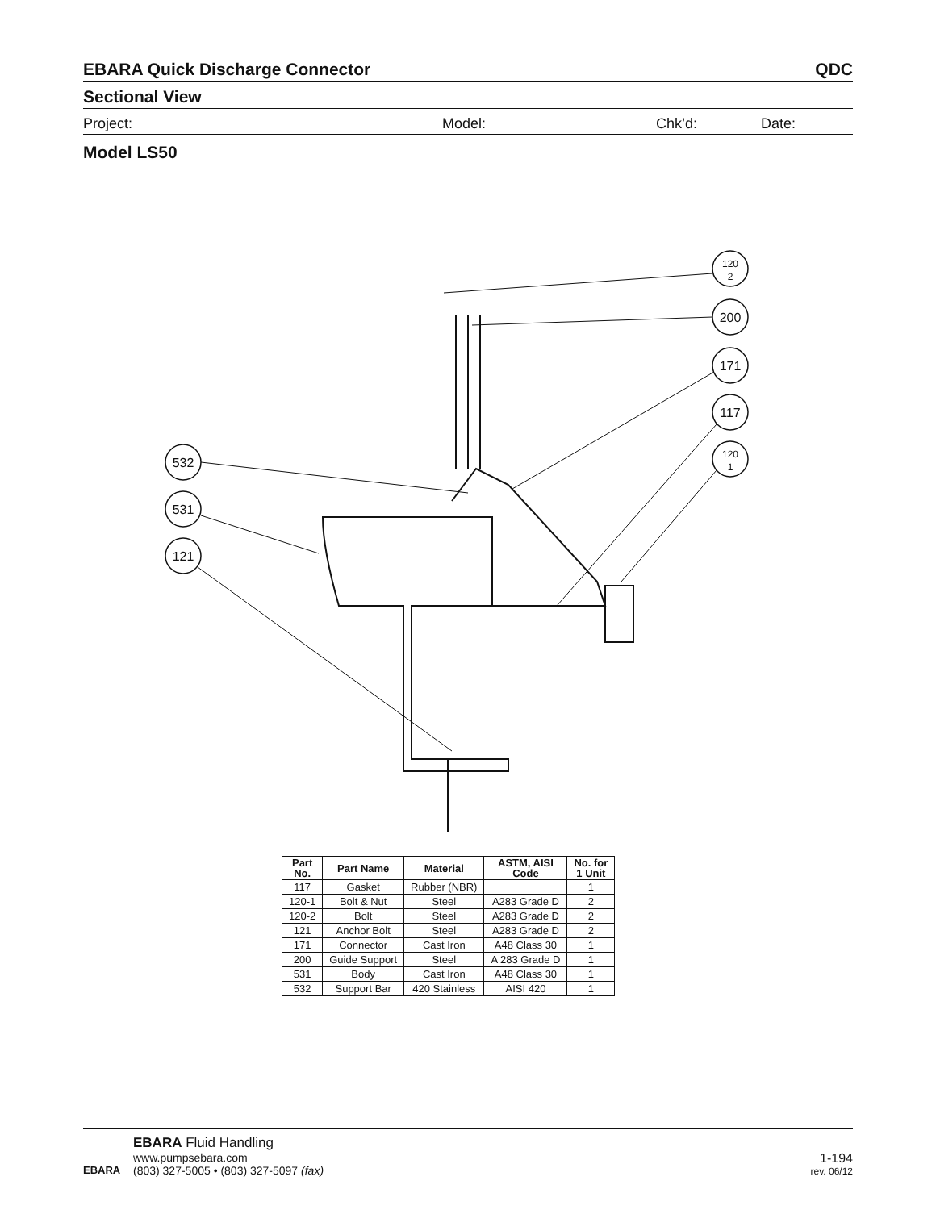EBARA Quick Discharge Connector QDC
Sectional View
Project: Model: Chk’d: Date:
Model LS50
120
2
200
171
117
120
1
532
531
121
| Part No. | Part Name | Material | ASTM, AISI Code | No. for 1 Unit |
| --- | --- | --- | --- | --- |
| 117 | Gasket | Rubber (NBR) | | 1 |
| 120-1 | Bolt & Nut | Steel | A283 Grade D | 2 |
| 120-2 | Bolt | Steel | A283 Grade D | 2 |
| 121 | Anchor Bolt | Steel | A283 Grade D | 2 |
| 171 | Connector | Cast Iron | A48 Class 30 | 1 |
| 200 | Guide Support | Steel | A 283 Grade D | 1 |
| 531 | Body | Cast Iron | A48 Class 30 | 1 |
| 532 | Support Bar | 420 Stainless | AISI 420 | 1 |
EBARA
EBARA Fluid Handling
www.pumpsebara.com
(803) 327-5005 • (803) 327-5097 (fax)
1-194
rev. 06/12